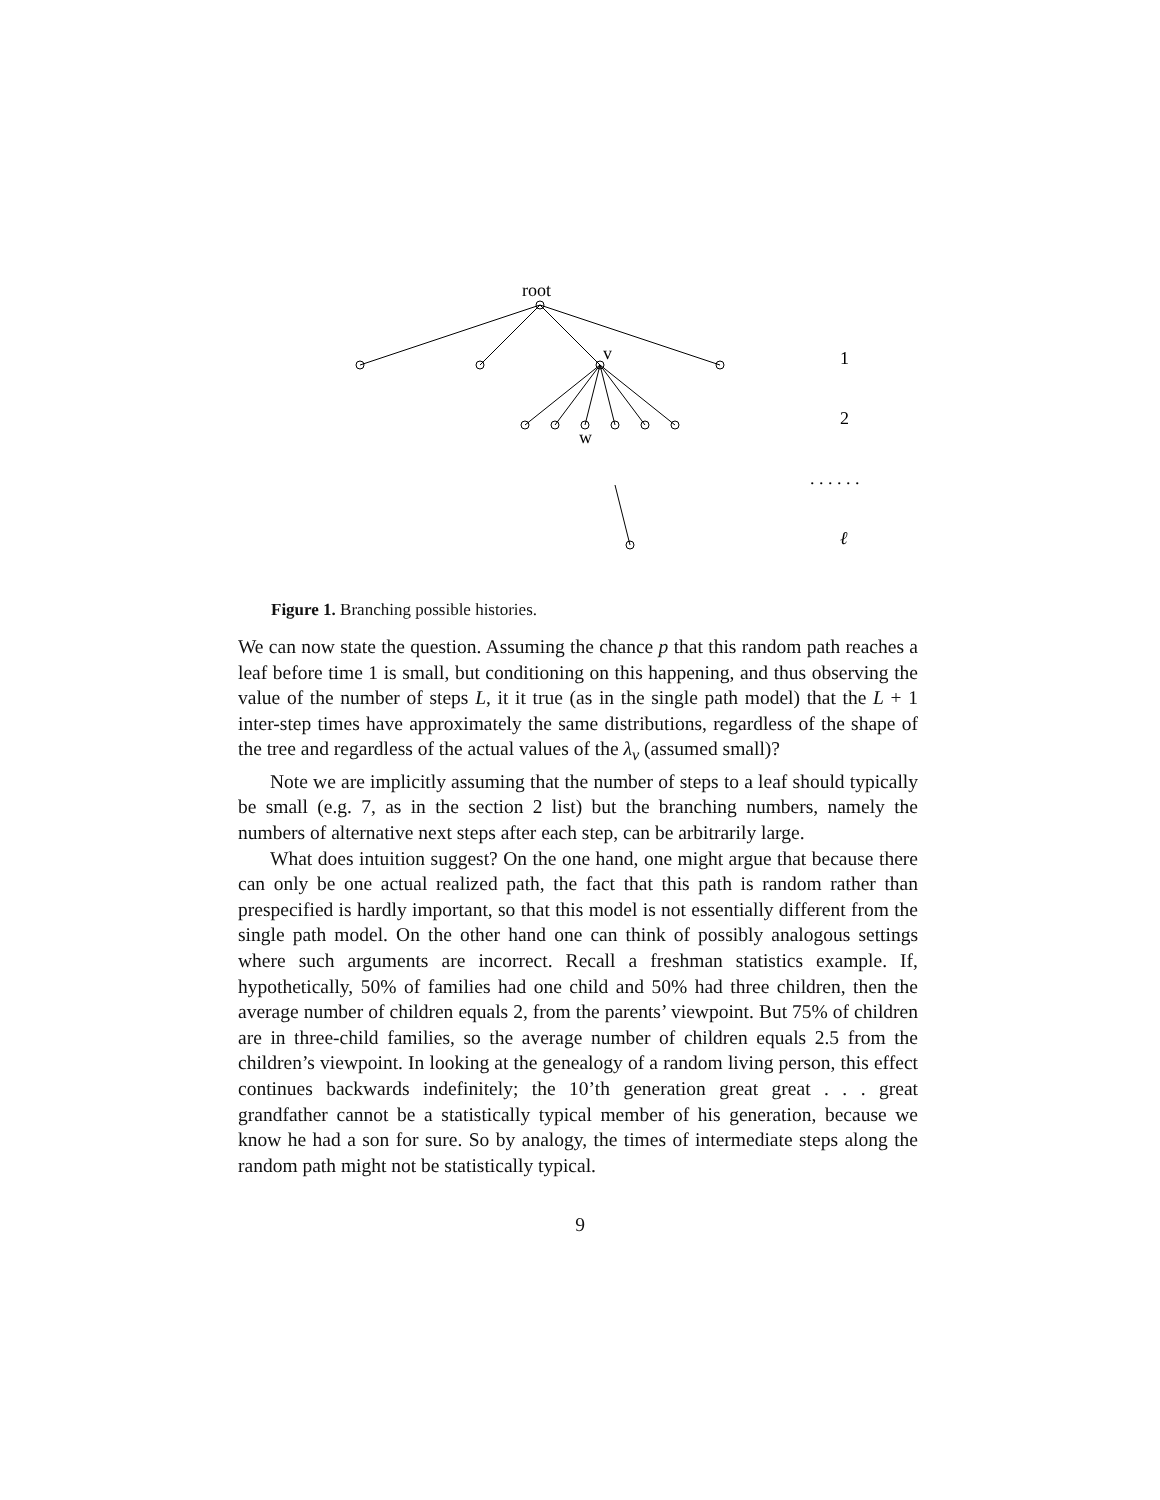root
v
w
1
2
. . . . . .
ℓ
Figure 1. Branching possible histories.
We can now state the question. Assuming the chance p that this random path reaches a leaf before time 1 is small, but conditioning on this happening, and thus observing the value of the number of steps L, it it true (as in the single path model) that the L + 1 inter-step times have approximately the same distributions, regardless of the shape of the tree and regardless of the actual values of the λ<sub>v</sub> (assumed small)?
Note we are implicitly assuming that the number of steps to a leaf should typically be small (e.g. 7, as in the section 2 list) but the branching numbers, namely the numbers of alternative next steps after each step, can be arbitrarily large.
What does intuition suggest? On the one hand, one might argue that because there can only be one actual realized path, the fact that this path is random rather than prespecified is hardly important, so that this model is not essentially different from the single path model. On the other hand one can think of possibly analogous settings where such arguments are incorrect. Recall a freshman statistics example. If, hypothetically, 50% of families had one child and 50% had three children, then the average number of children equals 2, from the parents’ viewpoint. But 75% of children are in three-child families, so the average number of children equals 2.5 from the children’s viewpoint. In looking at the genealogy of a random living person, this effect continues backwards indefinitely; the 10’th generation great great . . . great grandfather cannot be a statistically typical member of his generation, because we know he had a son for sure. So by analogy, the times of intermediate steps along the random path might not be statistically typical.
9